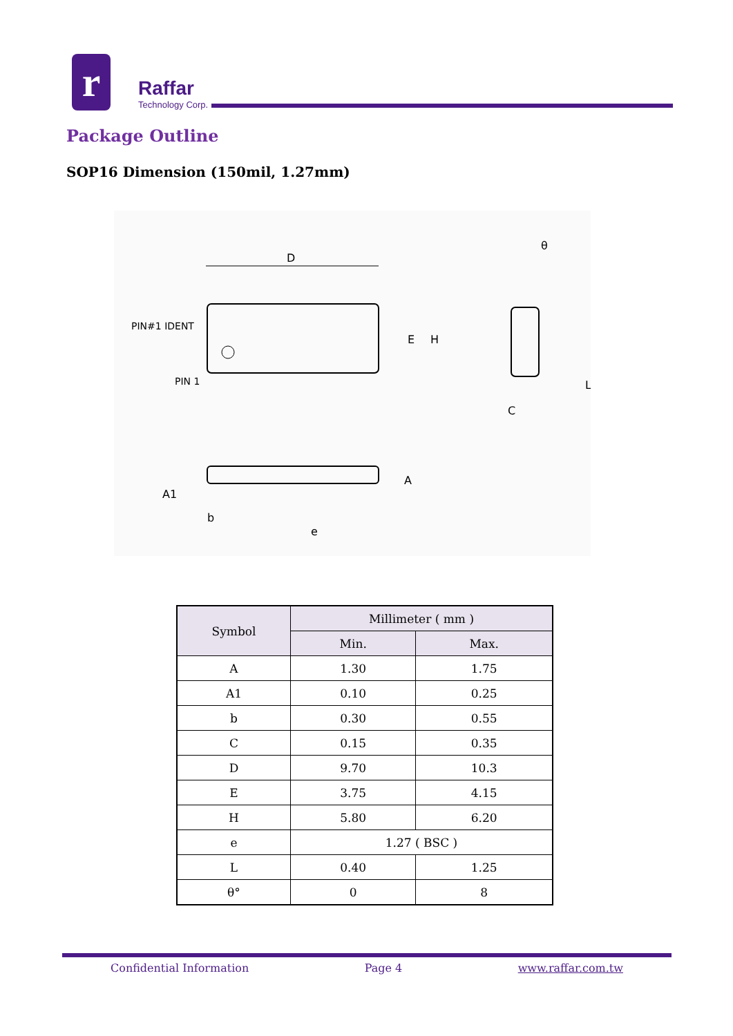r
Raffar
Technology Corp.
Package Outline
SOP16 Dimension (150mil, 1.27mm)
D
E
H
PIN#1 IDENT
PIN 1
A1
b
e
A
θ
L
C
| Symbol | Millimeter ( mm ) | |
| --- | --- | --- |
| | Min. | Max. |
| A | 1.30 | 1.75 |
| A1 | 0.10 | 0.25 |
| b | 0.30 | 0.55 |
| C | 0.15 | 0.35 |
| D | 9.70 | 10.3 |
| E | 3.75 | 4.15 |
| H | 5.80 | 6.20 |
| e | 1.27 ( BSC ) | |
| L | 0.40 | 1.25 |
| θ° | 0 | 8 |
Confidential Information Page 4 www.raffar.com.tw